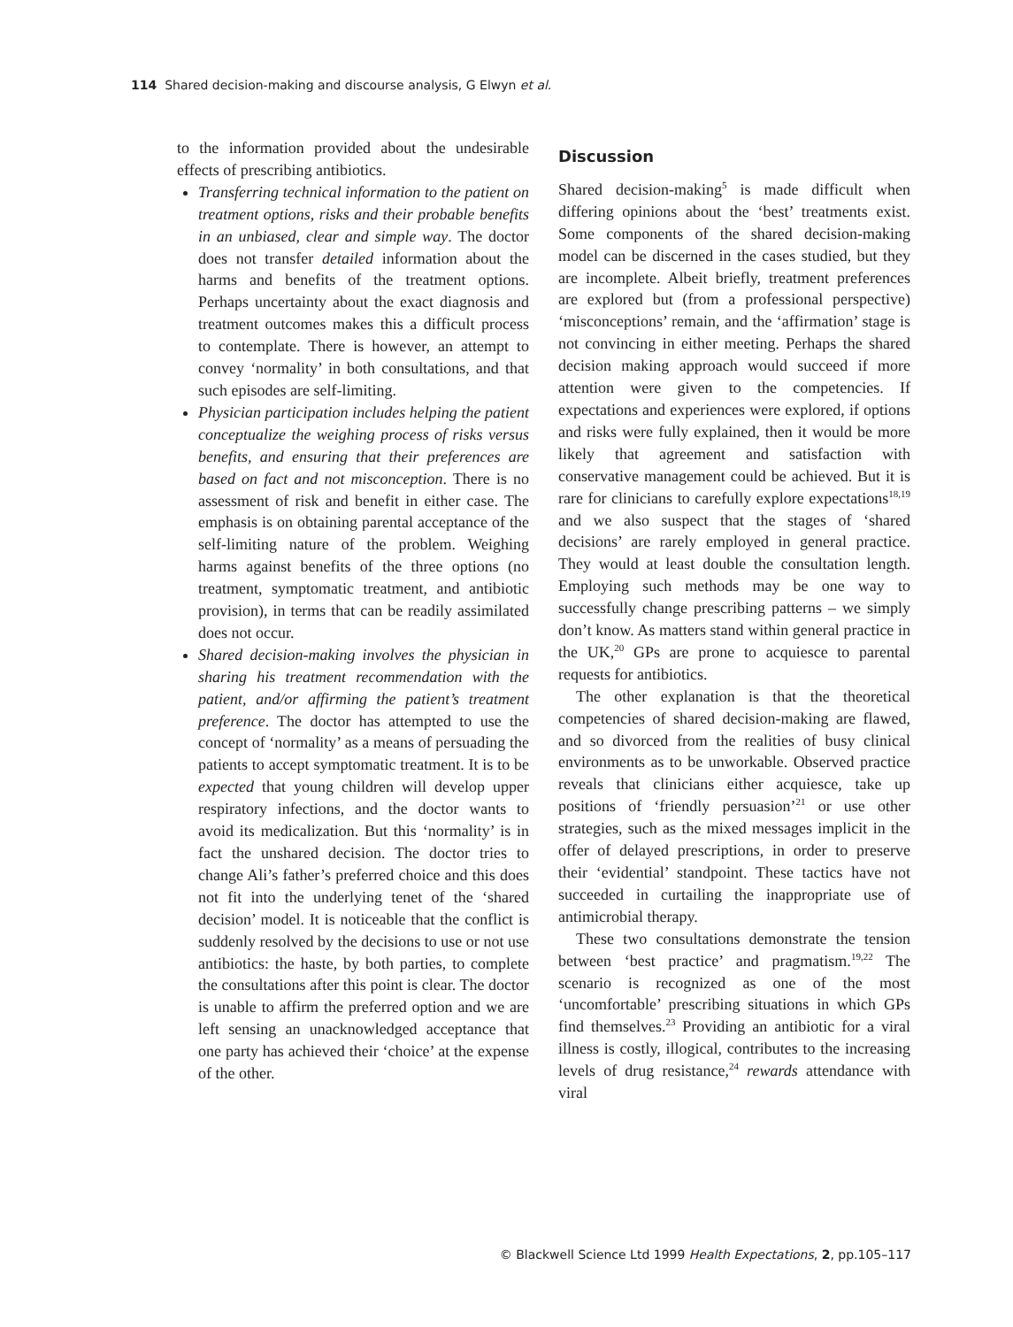114 Shared decision-making and discourse analysis, G Elwyn et al.
to the information provided about the undesirable effects of prescribing antibiotics.
Transferring technical information to the patient on treatment options, risks and their probable benefits in an unbiased, clear and simple way. The doctor does not transfer detailed information about the harms and benefits of the treatment options. Perhaps uncertainty about the exact diagnosis and treatment outcomes makes this a difficult process to contemplate. There is however, an attempt to convey ‘normality’ in both consultations, and that such episodes are self-limiting.
Physician participation includes helping the patient conceptualize the weighing process of risks versus benefits, and ensuring that their preferences are based on fact and not misconception. There is no assessment of risk and benefit in either case. The emphasis is on obtaining parental acceptance of the self-limiting nature of the problem. Weighing harms against benefits of the three options (no treatment, symptomatic treatment, and antibiotic provision), in terms that can be readily assimilated does not occur.
Shared decision-making involves the physician in sharing his treatment recommendation with the patient, and/or affirming the patient’s treatment preference. The doctor has attempted to use the concept of ‘normality’ as a means of persuading the patients to accept symptomatic treatment. It is to be expected that young children will develop upper respiratory infections, and the doctor wants to avoid its medicalization. But this ‘normality’ is in fact the unshared decision. The doctor tries to change Ali’s father’s preferred choice and this does not fit into the underlying tenet of the ‘shared decision’ model. It is noticeable that the conflict is suddenly resolved by the decisions to use or not use antibiotics: the haste, by both parties, to complete the consultations after this point is clear. The doctor is unable to affirm the preferred option and we are left sensing an unacknowledged acceptance that one party has achieved their ‘choice’ at the expense of the other.
Discussion
Shared decision-making<sup>5</sup> is made difficult when differing opinions about the ‘best’ treatments exist. Some components of the shared decision-making model can be discerned in the cases studied, but they are incomplete. Albeit briefly, treatment preferences are explored but (from a professional perspective) ‘misconceptions’ remain, and the ‘affirmation’ stage is not convincing in either meeting. Perhaps the shared decision making approach would succeed if more attention were given to the competencies. If expectations and experiences were explored, if options and risks were fully explained, then it would be more likely that agreement and satisfaction with conservative management could be achieved. But it is rare for clinicians to carefully explore expectations<sup>18,19</sup> and we also suspect that the stages of ‘shared decisions’ are rarely employed in general practice. They would at least double the consultation length. Employing such methods may be one way to successfully change prescribing patterns – we simply don’t know. As matters stand within general practice in the UK,<sup>20</sup> GPs are prone to acquiesce to parental requests for antibiotics.
The other explanation is that the theoretical competencies of shared decision-making are flawed, and so divorced from the realities of busy clinical environments as to be unworkable. Observed practice reveals that clinicians either acquiesce, take up positions of ‘friendly persuasion’<sup>21</sup> or use other strategies, such as the mixed messages implicit in the offer of delayed prescriptions, in order to preserve their ‘evidential’ standpoint. These tactics have not succeeded in curtailing the inappropriate use of antimicrobial therapy.
These two consultations demonstrate the tension between ‘best practice’ and pragmatism.<sup>19,22</sup> The scenario is recognized as one of the most ‘uncomfortable’ prescribing situations in which GPs find themselves.<sup>23</sup> Providing an antibiotic for a viral illness is costly, illogical, contributes to the increasing levels of drug resistance,<sup>24</sup> rewards attendance with viral
© Blackwell Science Ltd 1999 Health Expectations, 2, pp.105–117